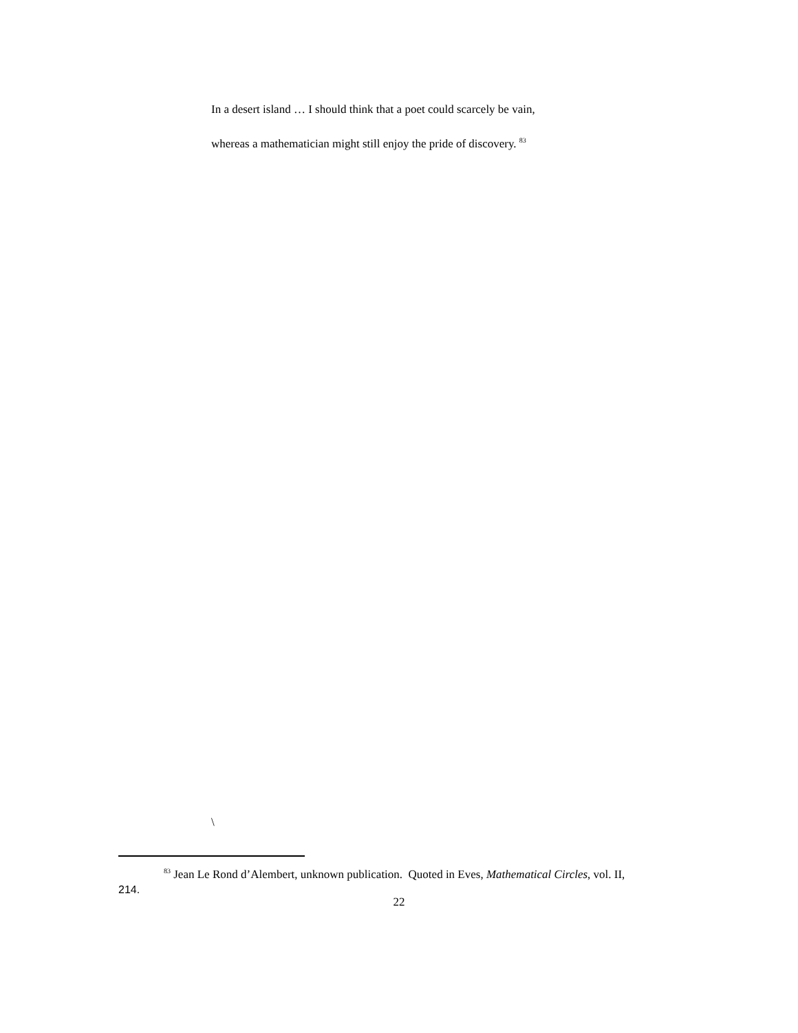In a desert island … I should think that a poet could scarcely be vain,
whereas a mathematician might still enjoy the pride of discovery. <sup>83</sup>
\
<sup>83</sup> Jean Le Rond d’Alembert, unknown publication. Quoted in Eves, Mathematical Circles, vol. II,
214.
22